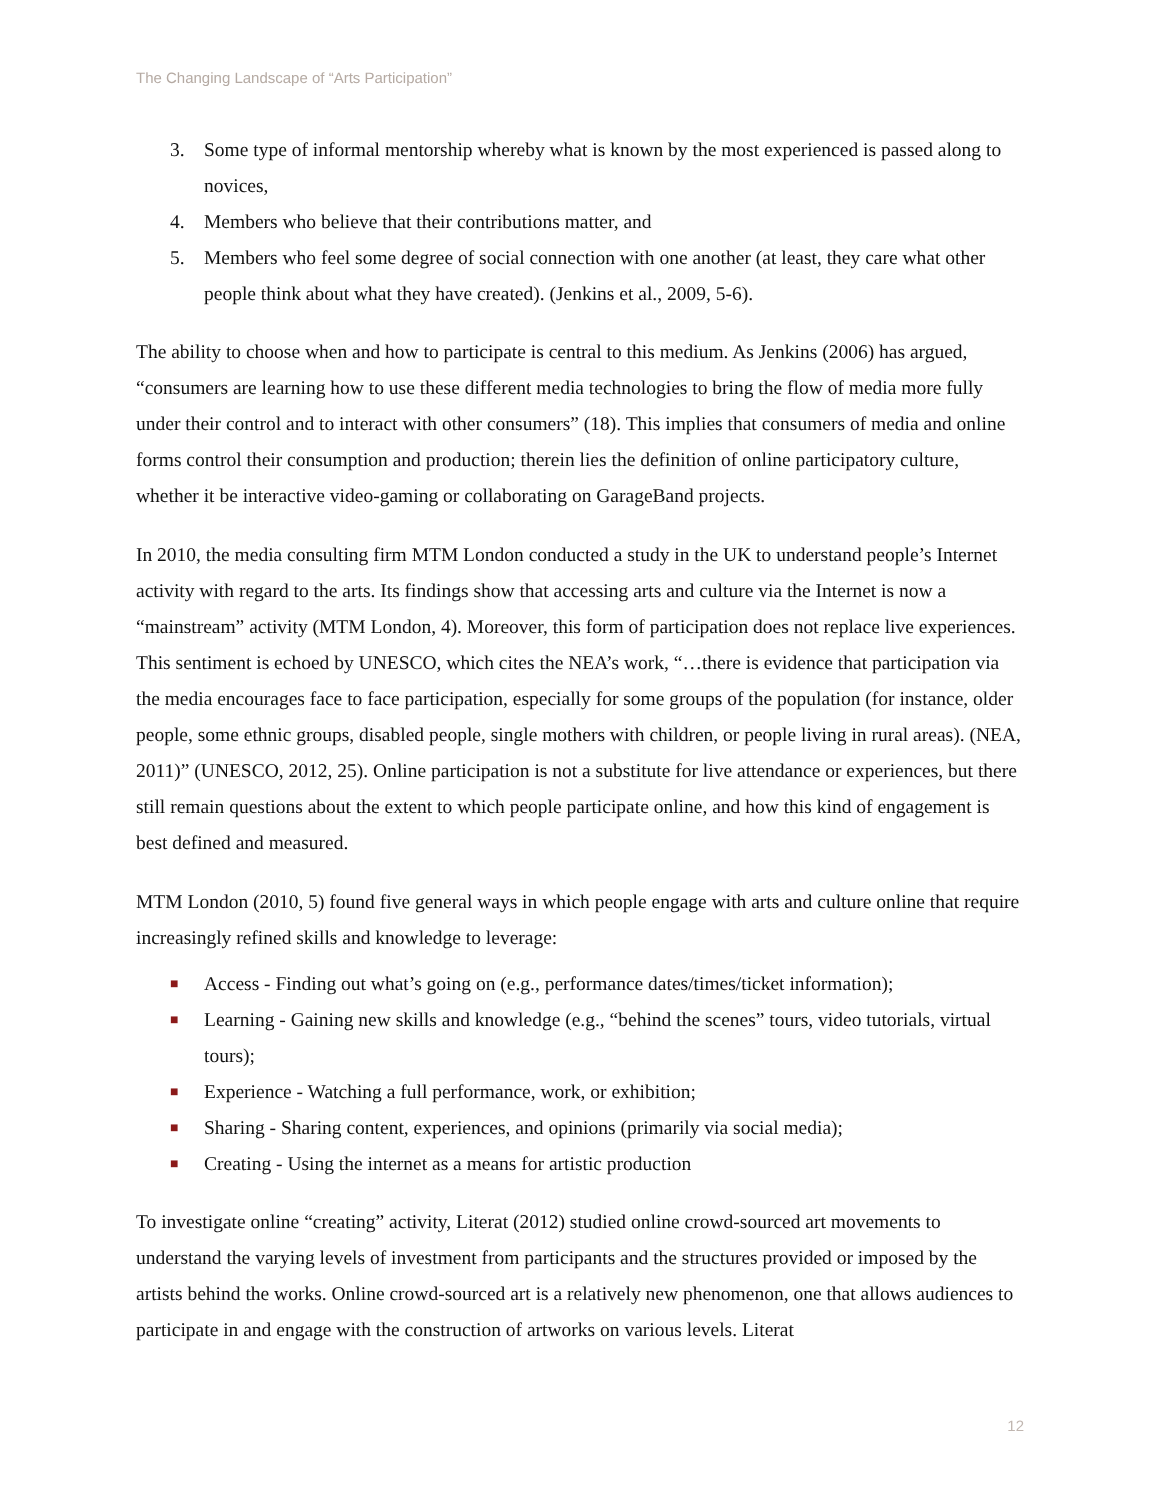The Changing Landscape of “Arts Participation”
3. Some type of informal mentorship whereby what is known by the most experienced is passed along to novices,
4. Members who believe that their contributions matter, and
5. Members who feel some degree of social connection with one another (at least, they care what other people think about what they have created). (Jenkins et al., 2009, 5-6).
The ability to choose when and how to participate is central to this medium. As Jenkins (2006) has argued, “consumers are learning how to use these different media technologies to bring the flow of media more fully under their control and to interact with other consumers” (18). This implies that consumers of media and online forms control their consumption and production; therein lies the definition of online participatory culture, whether it be interactive video-gaming or collaborating on GarageBand projects.
In 2010, the media consulting firm MTM London conducted a study in the UK to understand people’s Internet activity with regard to the arts. Its findings show that accessing arts and culture via the Internet is now a “mainstream” activity (MTM London, 4). Moreover, this form of participation does not replace live experiences. This sentiment is echoed by UNESCO, which cites the NEA’s work, “…there is evidence that participation via the media encourages face to face participation, especially for some groups of the population (for instance, older people, some ethnic groups, disabled people, single mothers with children, or people living in rural areas). (NEA, 2011)” (UNESCO, 2012, 25). Online participation is not a substitute for live attendance or experiences, but there still remain questions about the extent to which people participate online, and how this kind of engagement is best defined and measured.
MTM London (2010, 5) found five general ways in which people engage with arts and culture online that require increasingly refined skills and knowledge to leverage:
■ Access - Finding out what’s going on (e.g., performance dates/times/ticket information);
■ Learning - Gaining new skills and knowledge (e.g., “behind the scenes” tours, video tutorials, virtual tours);
■ Experience - Watching a full performance, work, or exhibition;
■ Sharing - Sharing content, experiences, and opinions (primarily via social media);
■ Creating - Using the internet as a means for artistic production
To investigate online “creating” activity, Literat (2012) studied online crowd-sourced art movements to understand the varying levels of investment from participants and the structures provided or imposed by the artists behind the works. Online crowd-sourced art is a relatively new phenomenon, one that allows audiences to participate in and engage with the construction of artworks on various levels. Literat
12